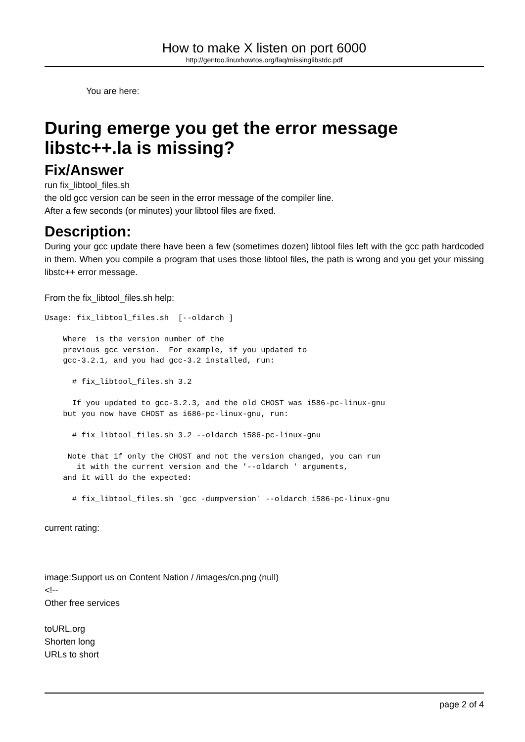How to make X listen on port 6000
http://gentoo.linuxhowtos.org/faq/missinglibstdc.pdf
You are here:
During emerge you get the error message libstc++.la is missing?
Fix/Answer
run fix_libtool_files.sh
the old gcc version can be seen in the error message of the compiler line.
After a few seconds (or minutes) your libtool files are fixed.
Description:
During your gcc update there have been a few (sometimes dozen) libtool files left with the gcc path hardcoded in them. When you compile a program that uses those libtool files, the path is wrong and you get your missing libstc++ error message.
From the fix_libtool_files.sh help:
Usage: fix_libtool_files.sh  [--oldarch ]

    Where  is the version number of the
    previous gcc version.  For example, if you updated to
    gcc-3.2.1, and you had gcc-3.2 installed, run:

      # fix_libtool_files.sh 3.2

      If you updated to gcc-3.2.3, and the old CHOST was i586-pc-linux-gnu
    but you now have CHOST as i686-pc-linux-gnu, run:

      # fix_libtool_files.sh 3.2 --oldarch i586-pc-linux-gnu

     Note that if only the CHOST and not the version changed, you can run
       it with the current version and the '--oldarch ' arguments,
    and it will do the expected:

      # fix_libtool_files.sh `gcc -dumpversion` --oldarch i586-pc-linux-gnu
current rating:
image:Support us on Content Nation / /images/cn.png (null)
<!--
Other free services
toURL.org
Shorten long
URLs to short
page 2 of 4